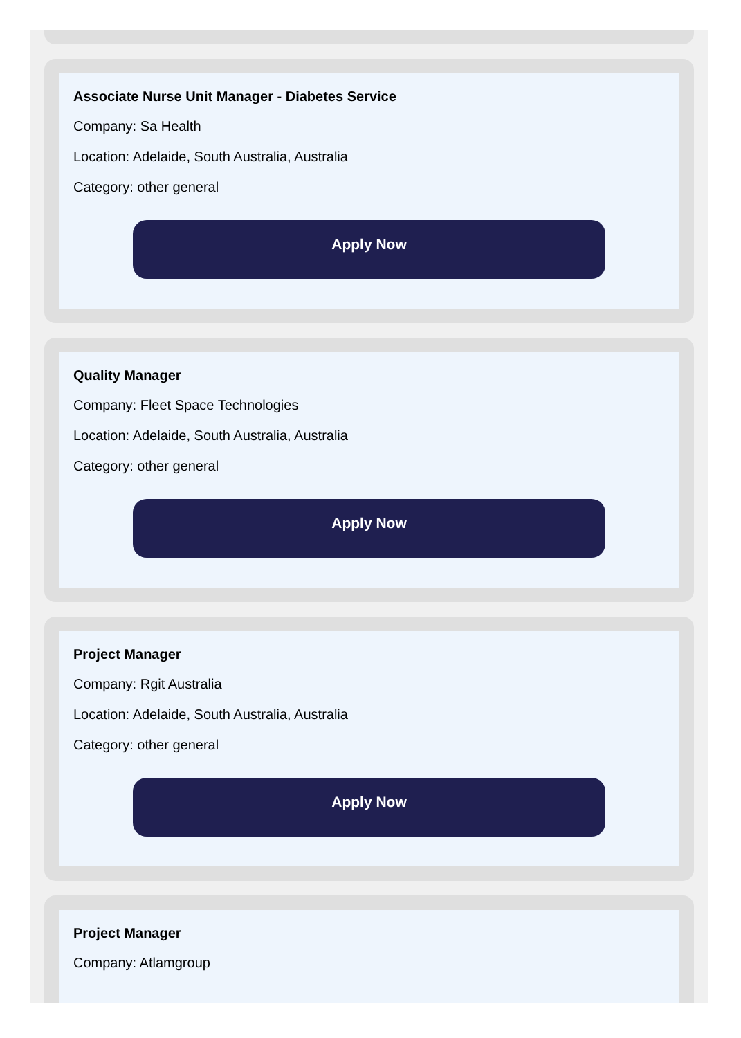Associate Nurse Unit Manager - Diabetes Service
Company: Sa Health
Location: Adelaide, South Australia, Australia
Category: other general
Apply Now
Quality Manager
Company: Fleet Space Technologies
Location: Adelaide, South Australia, Australia
Category: other general
Apply Now
Project Manager
Company: Rgit Australia
Location: Adelaide, South Australia, Australia
Category: other general
Apply Now
Project Manager
Company: Atlamgroup